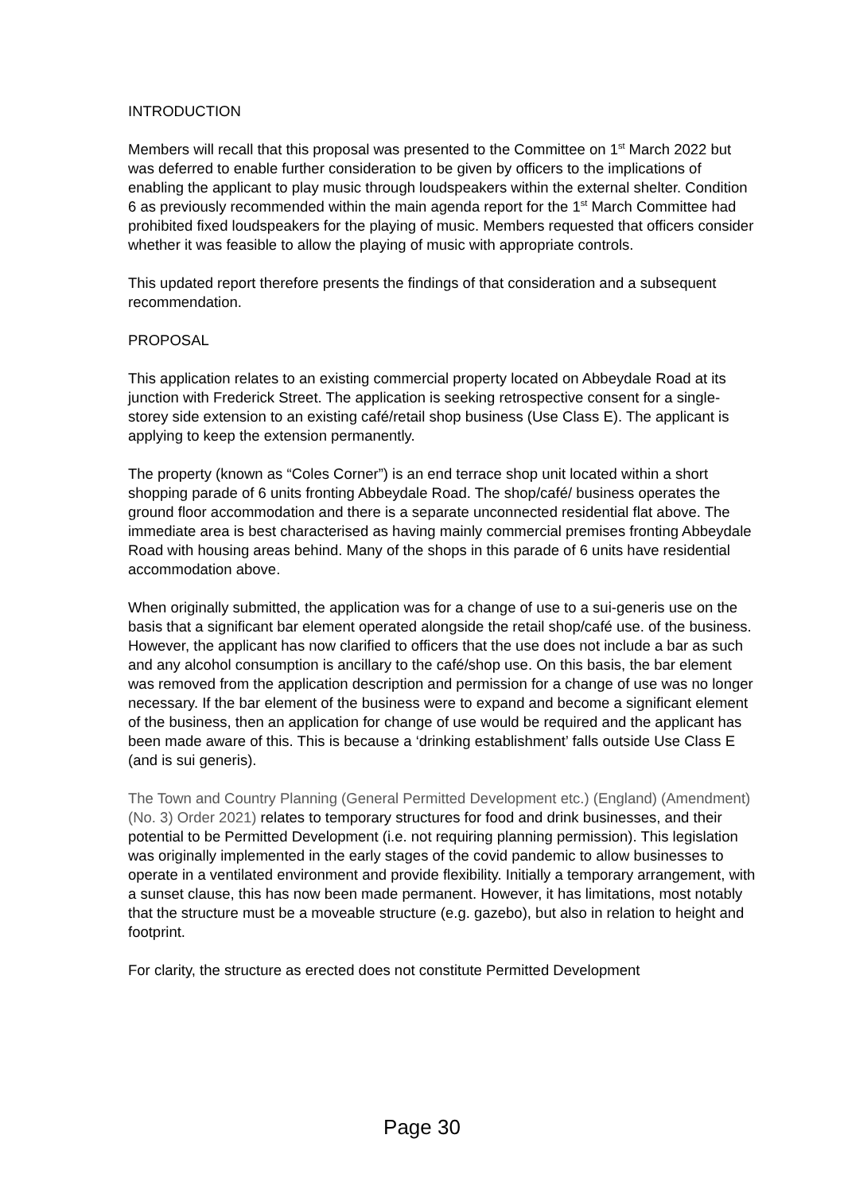INTRODUCTION
Members will recall that this proposal was presented to the Committee on 1<sup>st</sup> March 2022 but was deferred to enable further consideration to be given by officers to the implications of enabling the applicant to play music through loudspeakers within the external shelter. Condition 6 as previously recommended within the main agenda report for the 1<sup>st</sup> March Committee had prohibited fixed loudspeakers for the playing of music. Members requested that officers consider whether it was feasible to allow the playing of music with appropriate controls.
This updated report therefore presents the findings of that consideration and a subsequent recommendation.
PROPOSAL
This application relates to an existing commercial property located on Abbeydale Road at its junction with Frederick Street. The application is seeking retrospective consent for a single-storey side extension to an existing café/retail shop business (Use Class E). The applicant is applying to keep the extension permanently.
The property (known as “Coles Corner”) is an end terrace shop unit located within a short shopping parade of 6 units fronting Abbeydale Road. The shop/café/ business operates the ground floor accommodation and there is a separate unconnected residential flat above. The immediate area is best characterised as having mainly commercial premises fronting Abbeydale Road with housing areas behind. Many of the shops in this parade of 6 units have residential accommodation above.
When originally submitted, the application was for a change of use to a sui-generis use on the basis that a significant bar element operated alongside the retail shop/café use. of the business. However, the applicant has now clarified to officers that the use does not include a bar as such and any alcohol consumption is ancillary to the café/shop use. On this basis, the bar element was removed from the application description and permission for a change of use was no longer necessary. If the bar element of the business were to expand and become a significant element of the business, then an application for change of use would be required and the applicant has been made aware of this. This is because a ‘drinking establishment’ falls outside Use Class E (and is sui generis).
The Town and Country Planning (General Permitted Development etc.) (England) (Amendment) (No. 3) Order 2021) relates to temporary structures for food and drink businesses, and their potential to be Permitted Development (i.e. not requiring planning permission). This legislation was originally implemented in the early stages of the covid pandemic to allow businesses to operate in a ventilated environment and provide flexibility. Initially a temporary arrangement, with a sunset clause, this has now been made permanent. However, it has limitations, most notably that the structure must be a moveable structure (e.g. gazebo), but also in relation to height and footprint.
For clarity, the structure as erected does not constitute Permitted Development
Page 30